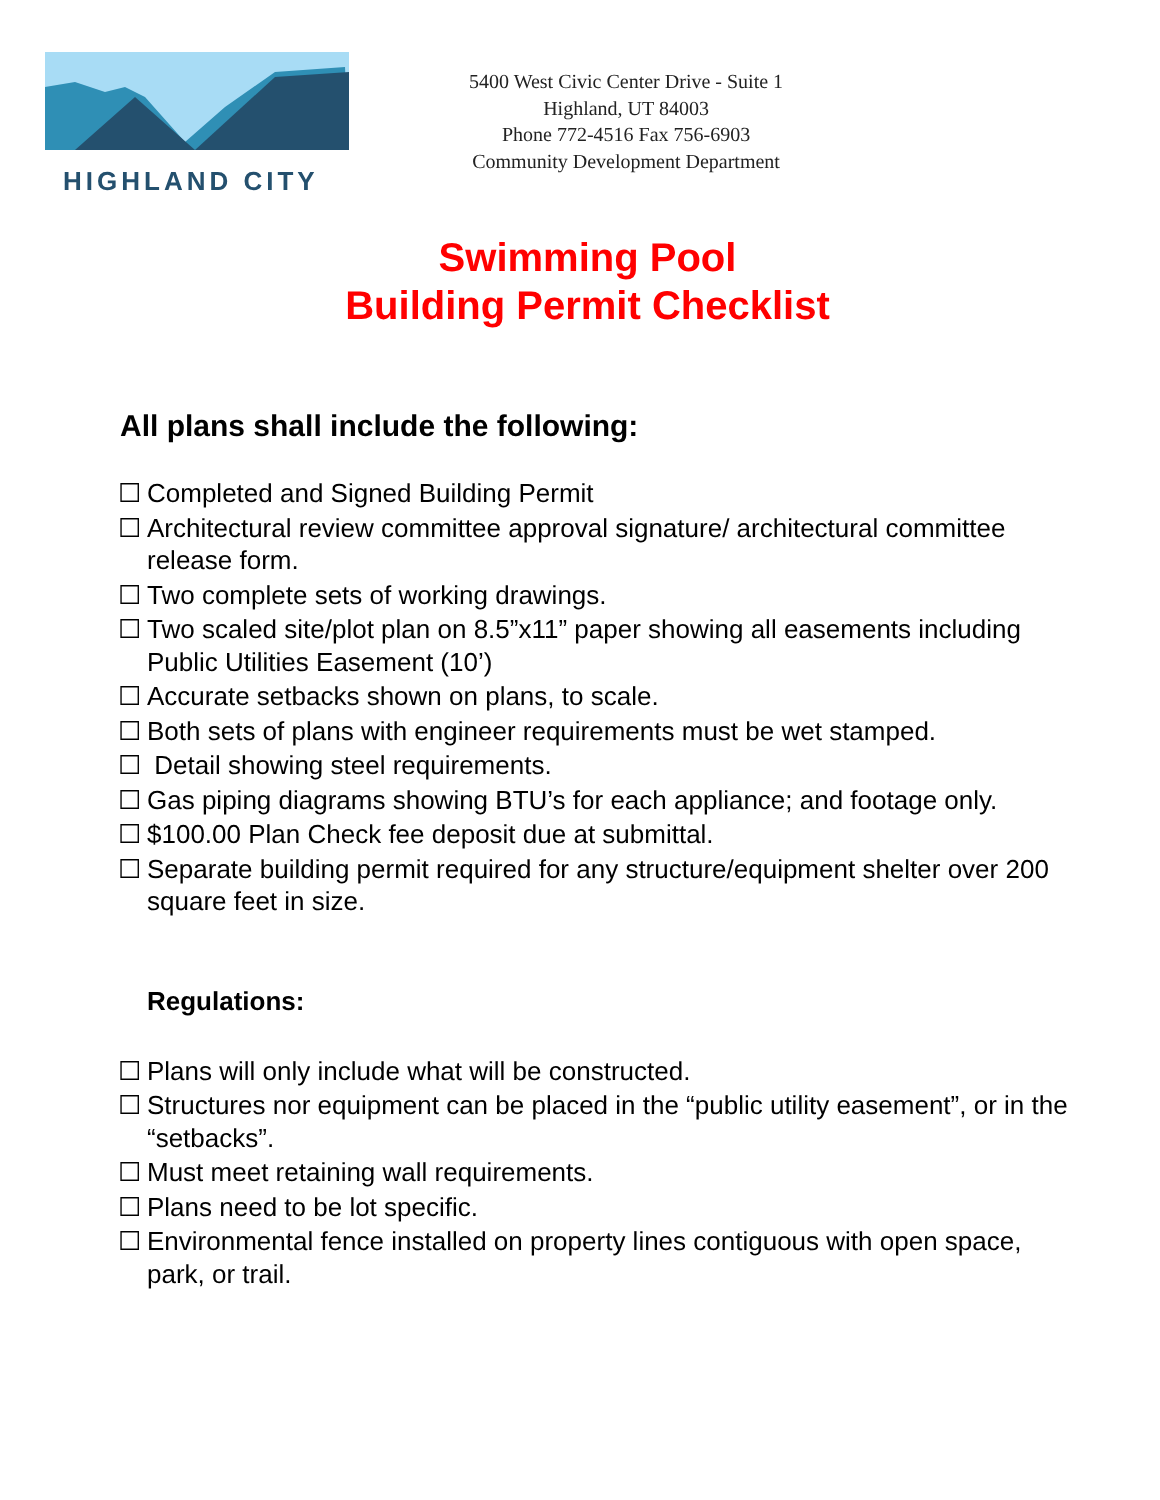HIGHLAND CITY
5400 West Civic Center Drive - Suite 1
Highland, UT 84003
Phone 772-4516 Fax 756-6903
Community Development Department
Swimming Pool
Building Permit Checklist
All plans shall include the following:
☐ Completed and Signed Building Permit
☐ Architectural review committee approval signature/ architectural committee release form.
☐ Two complete sets of working drawings.
☐ Two scaled site/plot plan on 8.5”x11” paper showing all easements including Public Utilities Easement (10’)
☐ Accurate setbacks shown on plans, to scale.
☐ Both sets of plans with engineer requirements must be wet stamped.
☐ Detail showing steel requirements.
☐ Gas piping diagrams showing BTU’s for each appliance; and footage only.
☐ $100.00 Plan Check fee deposit due at submittal.
☐ Separate building permit required for any structure/equipment shelter over 200 square feet in size.
Regulations:
☐ Plans will only include what will be constructed.
☐ Structures nor equipment can be placed in the “public utility easement”, or in the “setbacks”.
☐ Must meet retaining wall requirements.
☐ Plans need to be lot specific.
☐ Environmental fence installed on property lines contiguous with open space, park, or trail.